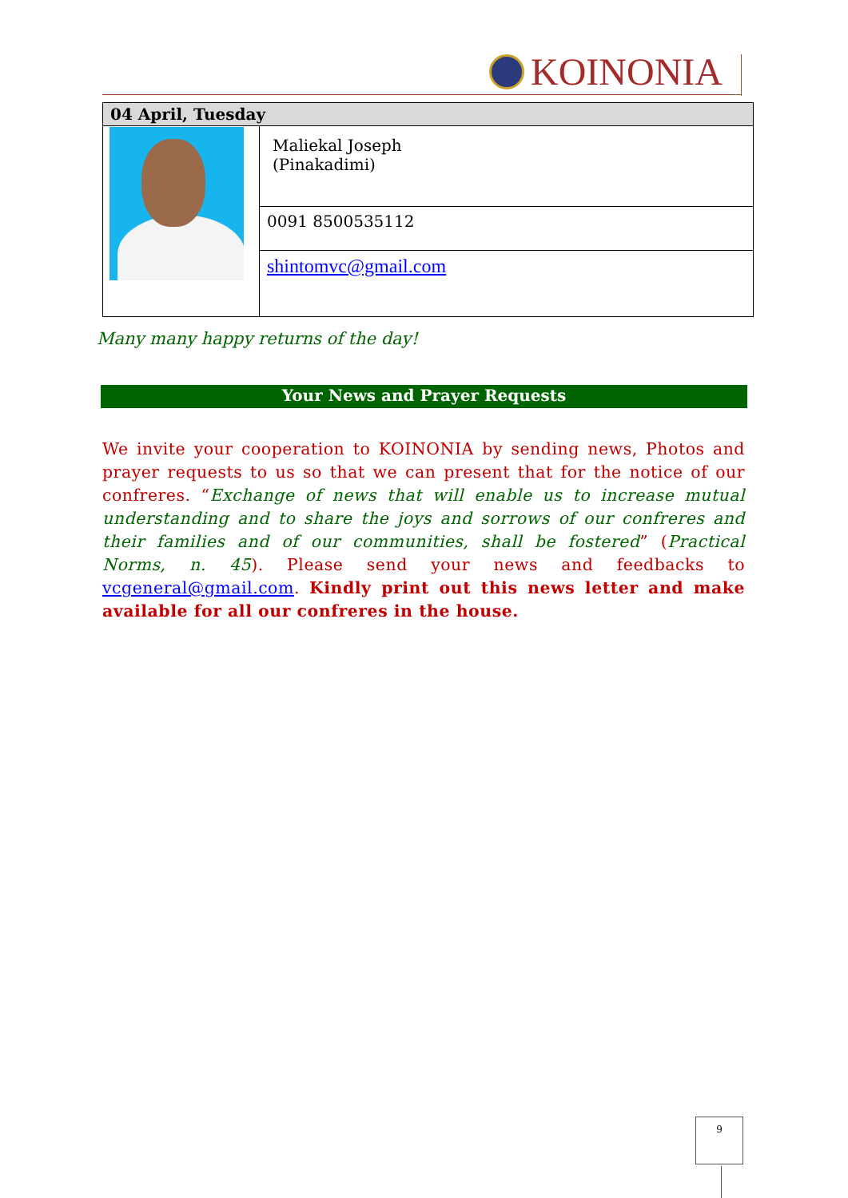KOINONIA
| 04 April, Tuesday | |
| --- | --- |
| | Maliekal Joseph (Pinakadimi) |
| | 0091 8500535112 |
| | shintomvc@gmail.com |
Many many happy returns of the day!
Your News and Prayer Requests
We invite your cooperation to KOINONIA by sending news, Photos and prayer requests to us so that we can present that for the notice of our confreres. “Exchange of news that will enable us to increase mutual understanding and to share the joys and sorrows of our confreres and their families and of our communities, shall be fostered” (Practical Norms, n. 45). Please send your news and feedbacks to vcgeneral@gmail.com. Kindly print out this news letter and make available for all our confreres in the house.
9